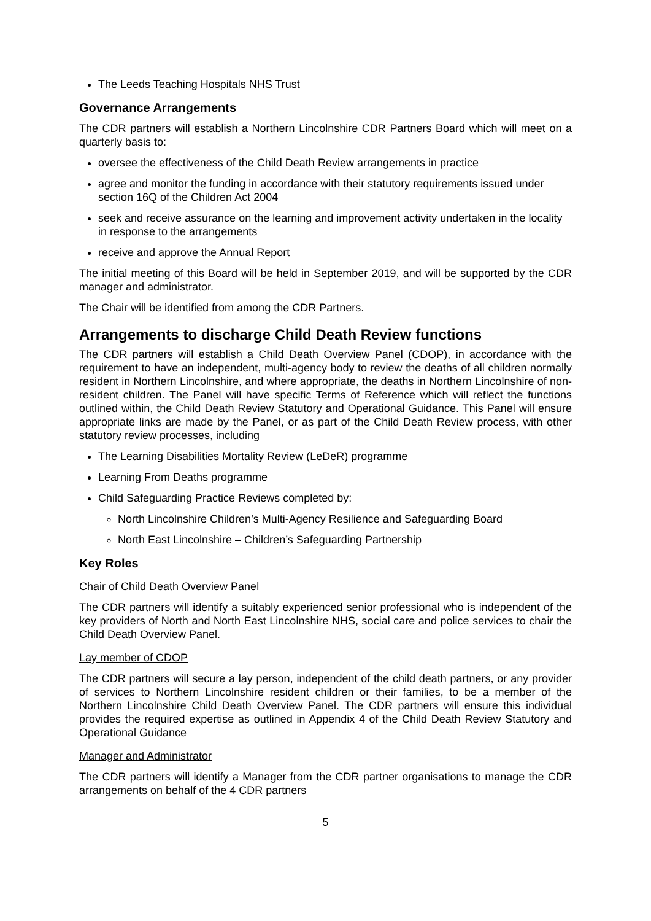The Leeds Teaching Hospitals NHS Trust
Governance Arrangements
The CDR partners will establish a Northern Lincolnshire CDR Partners Board which will meet on a quarterly basis to:
oversee the effectiveness of the Child Death Review arrangements in practice
agree and monitor the funding in accordance with their statutory requirements issued under section 16Q of the Children Act 2004
seek and receive assurance on the learning and improvement activity undertaken in the locality in response to the arrangements
receive and approve the Annual Report
The initial meeting of this Board will be held in September 2019, and will be supported by the CDR manager and administrator.
The Chair will be identified from among the CDR Partners.
Arrangements to discharge Child Death Review functions
The CDR partners will establish a Child Death Overview Panel (CDOP), in accordance with the requirement to have an independent, multi-agency body to review the deaths of all children normally resident in Northern Lincolnshire, and where appropriate, the deaths in Northern Lincolnshire of non-resident children. The Panel will have specific Terms of Reference which will reflect the functions outlined within, the Child Death Review Statutory and Operational Guidance. This Panel will ensure appropriate links are made by the Panel, or as part of the Child Death Review process, with other statutory review processes, including
The Learning Disabilities Mortality Review (LeDeR) programme
Learning From Deaths programme
Child Safeguarding Practice Reviews completed by:
North Lincolnshire Children’s Multi-Agency Resilience and Safeguarding Board
North East Lincolnshire – Children’s Safeguarding Partnership
Key Roles
Chair of Child Death Overview Panel
The CDR partners will identify a suitably experienced senior professional who is independent of the key providers of North and North East Lincolnshire NHS, social care and police services to chair the Child Death Overview Panel.
Lay member of CDOP
The CDR partners will secure a lay person, independent of the child death partners, or any provider of services to Northern Lincolnshire resident children or their families, to be a member of the Northern Lincolnshire Child Death Overview Panel. The CDR partners will ensure this individual provides the required expertise as outlined in Appendix 4 of the Child Death Review Statutory and Operational Guidance
Manager and Administrator
The CDR partners will identify a Manager from the CDR partner organisations to manage the CDR arrangements on behalf of the 4 CDR partners
5